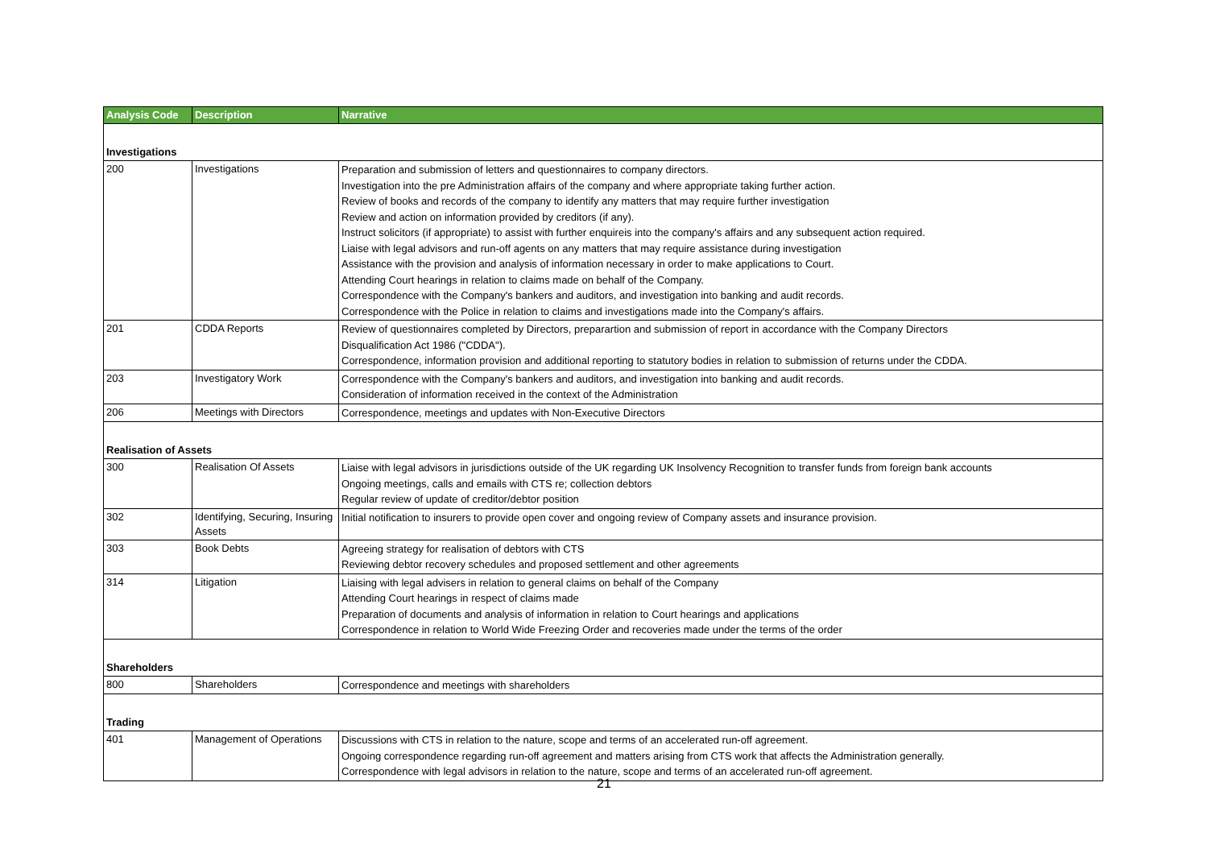| Analysis Code | Description | Narrative |
| --- | --- | --- |
| Investigations | | |
| 200 | Investigations | Preparation and submission of letters and questionnaires to company directors. Investigation into the pre Administration affairs of the company and where appropriate taking further action. Review of books and records of the company to identify any matters that may require further investigation Review and action on information provided by creditors (if any). Instruct solicitors (if appropriate) to assist with further enquireis into the company's affairs and any subsequent action required. Liaise with legal advisors and run-off agents on any matters that may require assistance during investigation Assistance with the provision and analysis of information necessary in order to make applications to Court. Attending Court hearings in relation to claims made on behalf of the Company. Correspondence with the Company's bankers and auditors, and investigation into banking and audit records. Correspondence with the Police in relation to claims and investigations made into the Company's affairs. |
| 201 | CDDA Reports | Review of questionnaires completed by Directors, preparartion and submission of report in accordance with the Company Directors Disqualification Act 1986 ("CDDA"). Correspondence, information provision and additional reporting to statutory bodies in relation to submission of returns under the CDDA. |
| 203 | Investigatory Work | Correspondence with the Company's bankers and auditors, and investigation into banking and audit records. Consideration of information received in the context of the Administration |
| 206 | Meetings with Directors | Correspondence, meetings and updates with Non-Executive Directors |
| Realisation of Assets | | |
| 300 | Realisation Of Assets | Liaise with legal advisors in jurisdictions outside of the UK regarding UK Insolvency Recognition to transfer funds from foreign bank accounts Ongoing meetings, calls and emails with CTS re; collection debtors Regular review of update of creditor/debtor position |
| 302 | Identifying, Securing, Insuring Assets | Initial notification to insurers to provide open cover and ongoing review of Company assets and insurance provision. |
| 303 | Book Debts | Agreeing strategy for realisation of debtors with CTS Reviewing debtor recovery schedules and proposed settlement and other agreements |
| 314 | Litigation | Liaising with legal advisers in relation to general claims on behalf of the Company Attending Court hearings in respect of claims made Preparation of documents and analysis of information in relation to Court hearings and applications Correspondence in relation to World Wide Freezing Order and recoveries made under the terms of the order |
| Shareholders | | |
| 800 | Shareholders | Correspondence and meetings with shareholders |
| Trading | | |
| 401 | Management of Operations | Discussions with CTS in relation to the nature, scope and terms of an accelerated run-off agreement. Ongoing correspondence regarding run-off agreement and matters arising from CTS work that affects the Administration generally. Correspondence with legal advisors in relation to the nature, scope and terms of an accelerated run-off agreement. |
21